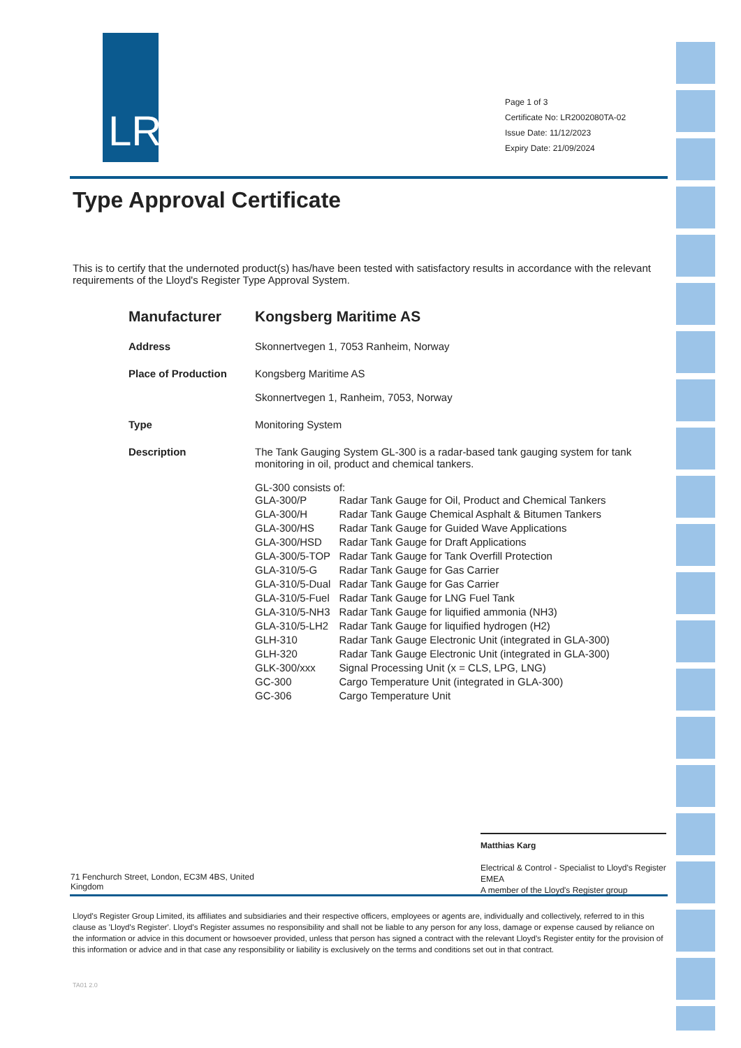LR
Page 1 of 3
Certificate No: LR2002080TA-02
Issue Date: 11/12/2023
Expiry Date: 21/09/2024
Type Approval Certificate
This is to certify that the undernoted product(s) has/have been tested with satisfactory results in accordance with the relevant requirements of the Lloyd's Register Type Approval System.
| Manufacturer | Kongsberg Maritime AS |
| Address | Skonnertvegen 1, 7053 Ranheim, Norway |
| Place of Production | Kongsberg Maritime AS Skonnertvegen 1, Ranheim, 7053, Norway |
| Type | Monitoring System |
| Description | The Tank Gauging System GL-300 is a radar-based tank gauging system for tank monitoring in oil, product and chemical tankers. GL-300 consists of: / GLA-300/P / Radar Tank Gauge for Oil, Product and Chemical Tankers / / GLA-300/H / Radar Tank Gauge Chemical Asphalt & Bitumen Tankers / / GLA-300/HS / Radar Tank Gauge for Guided Wave Applications / / GLA-300/HSD / Radar Tank Gauge for Draft Applications / / GLA-300/5-TOP / Radar Tank Gauge for Tank Overfill Protection / / GLA-310/5-G / Radar Tank Gauge for Gas Carrier / / GLA-310/5-Dual / Radar Tank Gauge for Gas Carrier / / GLA-310/5-Fuel / Radar Tank Gauge for LNG Fuel Tank / / GLA-310/5-NH3 / Radar Tank Gauge for liquified ammonia (NH3) / / GLA-310/5-LH2 / Radar Tank Gauge for liquified hydrogen (H2) / / GLH-310 / Radar Tank Gauge Electronic Unit (integrated in GLA-300) / / GLH-320 / Radar Tank Gauge Electronic Unit (integrated in GLA-300) / / GLK-300/xxx / Signal Processing Unit (x = CLS, LPG, LNG) / / GC-300 / Cargo Temperature Unit (integrated in GLA-300) / / GC-306 / Cargo Temperature Unit / |
Matthias Karg
Electrical & Control - Specialist to Lloyd's Register EMEA
A member of the Lloyd's Register group
71 Fenchurch Street, London, EC3M 4BS, United Kingdom
Lloyd's Register Group Limited, its affiliates and subsidiaries and their respective officers, employees or agents are, individually and collectively, referred to in this clause as 'Lloyd's Register'. Lloyd's Register assumes no responsibility and shall not be liable to any person for any loss, damage or expense caused by reliance on the information or advice in this document or howsoever provided, unless that person has signed a contract with the relevant Lloyd's Register entity for the provision of this information or advice and in that case any responsibility or liability is exclusively on the terms and conditions set out in that contract.
TA01 2.0